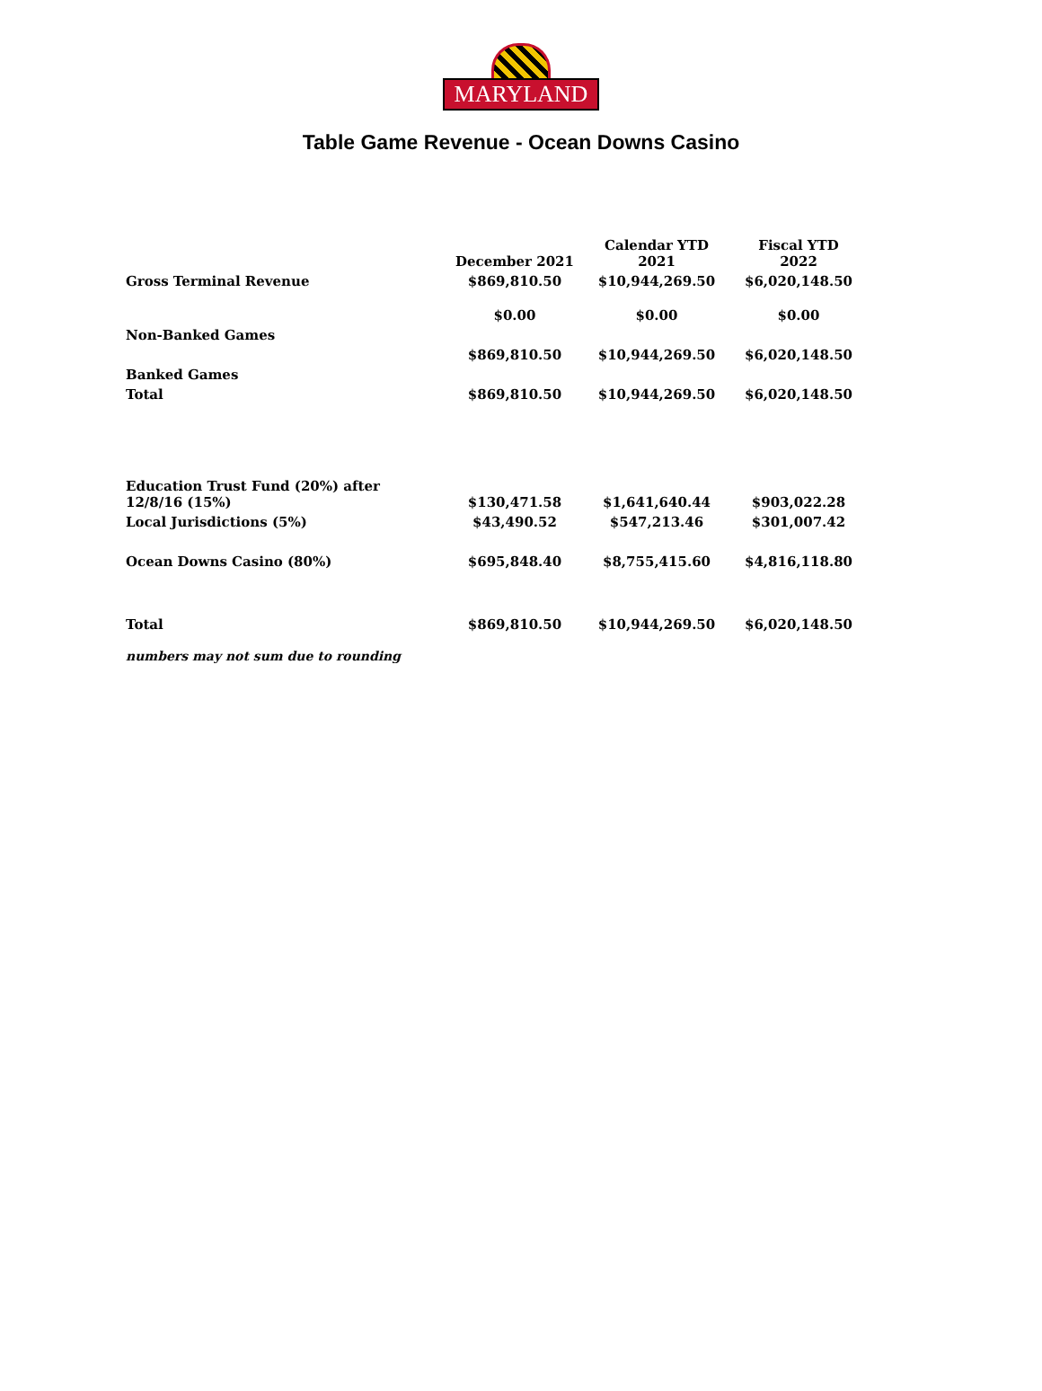MARYLAND
Table Game Revenue - Ocean Downs Casino
| | December 2021 | Calendar YTD 2021 | Fiscal YTD 2022 |
| Gross Terminal Revenue | $869,810.50 | $10,944,269.50 | $6,020,148.50 |
| | $0.00 | $0.00 | $0.00 |
| Non-Banked Games | | | |
| | $869,810.50 | $10,944,269.50 | $6,020,148.50 |
| Banked Games | | | |
| Total | $869,810.50 | $10,944,269.50 | $6,020,148.50 |
| Education Trust Fund (20%) after 12/8/16 (15%) | $130,471.58 | $1,641,640.44 | $903,022.28 |
| Local Jurisdictions (5%) | $43,490.52 | $547,213.46 | $301,007.42 |
| Ocean Downs Casino (80%) | $695,848.40 | $8,755,415.60 | $4,816,118.80 |
| Total | $869,810.50 | $10,944,269.50 | $6,020,148.50 |
numbers may not sum due to rounding